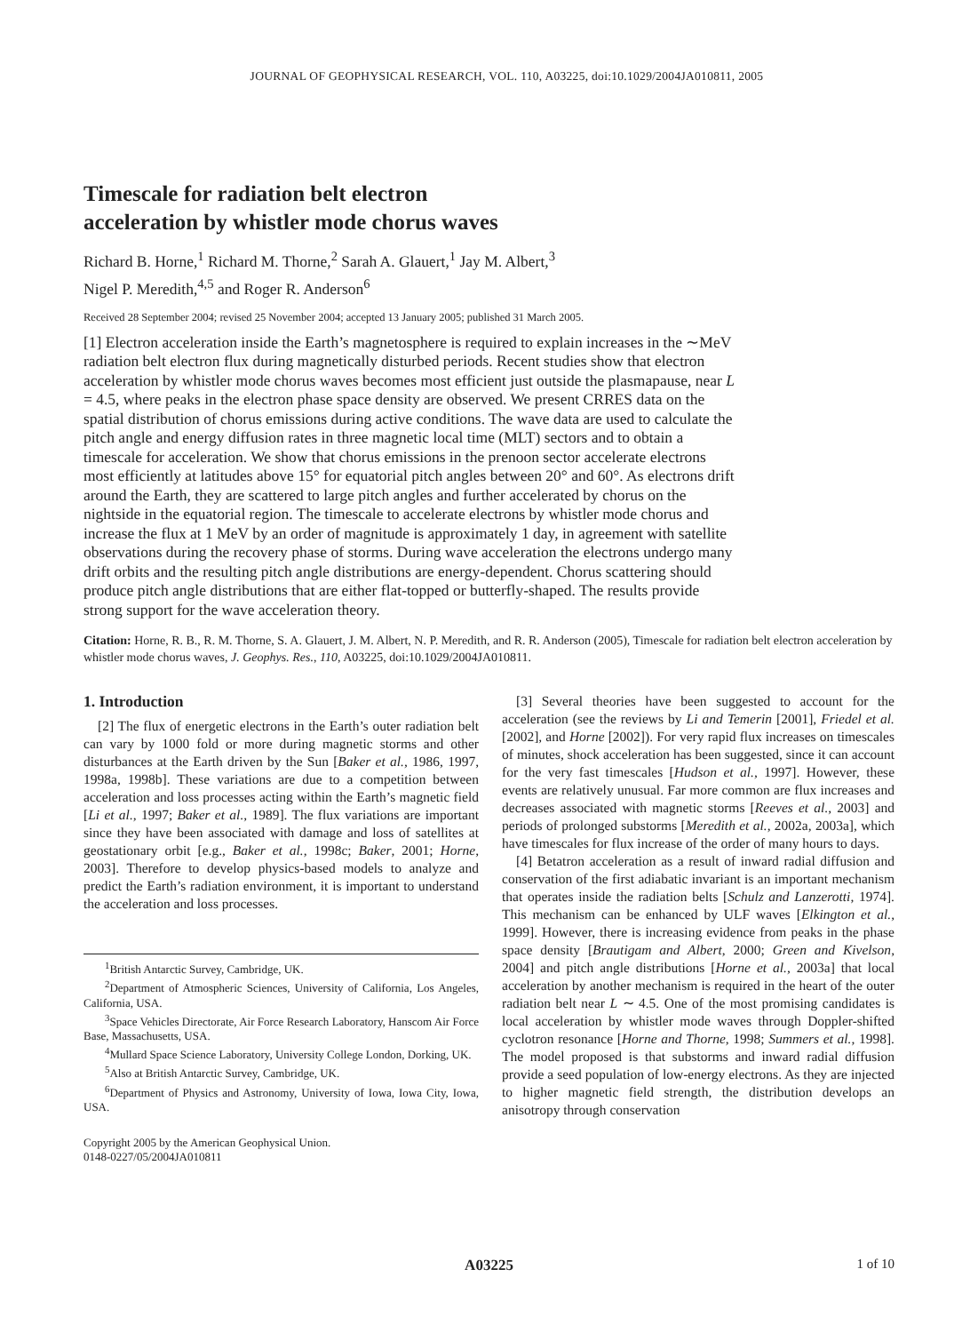JOURNAL OF GEOPHYSICAL RESEARCH, VOL. 110, A03225, doi:10.1029/2004JA010811, 2005
Timescale for radiation belt electron
acceleration by whistler mode chorus waves
Richard B. Horne,<sup>1</sup> Richard M. Thorne,<sup>2</sup> Sarah A. Glauert,<sup>1</sup> Jay M. Albert,<sup>3</sup>
Nigel P. Meredith,<sup>4,5</sup> and Roger R. Anderson<sup>6</sup>
Received 28 September 2004; revised 25 November 2004; accepted 13 January 2005; published 31 March 2005.
[1] Electron acceleration inside the Earth’s magnetosphere is required to explain increases in the ∼MeV radiation belt electron flux during magnetically disturbed periods. Recent studies show that electron acceleration by whistler mode chorus waves becomes most efficient just outside the plasmapause, near L = 4.5, where peaks in the electron phase space density are observed. We present CRRES data on the spatial distribution of chorus emissions during active conditions. The wave data are used to calculate the pitch angle and energy diffusion rates in three magnetic local time (MLT) sectors and to obtain a timescale for acceleration. We show that chorus emissions in the prenoon sector accelerate electrons most efficiently at latitudes above 15° for equatorial pitch angles between 20° and 60°. As electrons drift around the Earth, they are scattered to large pitch angles and further accelerated by chorus on the nightside in the equatorial region. The timescale to accelerate electrons by whistler mode chorus and increase the flux at 1 MeV by an order of magnitude is approximately 1 day, in agreement with satellite observations during the recovery phase of storms. During wave acceleration the electrons undergo many drift orbits and the resulting pitch angle distributions are energy-dependent. Chorus scattering should produce pitch angle distributions that are either flat-topped or butterfly-shaped. The results provide strong support for the wave acceleration theory.
Citation: Horne, R. B., R. M. Thorne, S. A. Glauert, J. M. Albert, N. P. Meredith, and R. R. Anderson (2005), Timescale for radiation belt electron acceleration by whistler mode chorus waves, J. Geophys. Res., 110, A03225, doi:10.1029/2004JA010811.
1. Introduction
[2] The flux of energetic electrons in the Earth’s outer radiation belt can vary by 1000 fold or more during magnetic storms and other disturbances at the Earth driven by the Sun [Baker et al., 1986, 1997, 1998a, 1998b]. These variations are due to a competition between acceleration and loss processes acting within the Earth’s magnetic field [Li et al., 1997; Baker et al., 1989]. The flux variations are important since they have been associated with damage and loss of satellites at geostationary orbit [e.g., Baker et al., 1998c; Baker, 2001; Horne, 2003]. Therefore to develop physics-based models to analyze and predict the Earth’s radiation environment, it is important to understand the acceleration and loss processes.
<sup>1</sup> British Antarctic Survey, Cambridge, UK.
<sup>2</sup> Department of Atmospheric Sciences, University of California, Los Angeles, California, USA.
<sup>3</sup> Space Vehicles Directorate, Air Force Research Laboratory, Hanscom Air Force Base, Massachusetts, USA.
<sup>4</sup> Mullard Space Science Laboratory, University College London, Dorking, UK.
<sup>5</sup> Also at British Antarctic Survey, Cambridge, UK.
<sup>6</sup> Department of Physics and Astronomy, University of Iowa, Iowa City, Iowa, USA.
Copyright 2005 by the American Geophysical Union.
0148-0227/05/2004JA010811
[3] Several theories have been suggested to account for the acceleration (see the reviews by Li and Temerin [2001], Friedel et al. [2002], and Horne [2002]). For very rapid flux increases on timescales of minutes, shock acceleration has been suggested, since it can account for the very fast timescales [Hudson et al., 1997]. However, these events are relatively unusual. Far more common are flux increases and decreases associated with magnetic storms [Reeves et al., 2003] and periods of prolonged substorms [Meredith et al., 2002a, 2003a], which have timescales for flux increase of the order of many hours to days.
[4] Betatron acceleration as a result of inward radial diffusion and conservation of the first adiabatic invariant is an important mechanism that operates inside the radiation belts [Schulz and Lanzerotti, 1974]. This mechanism can be enhanced by ULF waves [Elkington et al., 1999]. However, there is increasing evidence from peaks in the phase space density [Brautigam and Albert, 2000; Green and Kivelson, 2004] and pitch angle distributions [Horne et al., 2003a] that local acceleration by another mechanism is required in the heart of the outer radiation belt near L ∼ 4.5. One of the most promising candidates is local acceleration by whistler mode waves through Doppler-shifted cyclotron resonance [Horne and Thorne, 1998; Summers et al., 1998]. The model proposed is that substorms and inward radial diffusion provide a seed population of low-energy electrons. As they are injected to higher magnetic field strength, the distribution develops an anisotropy through conservation
A03225 1 of 10